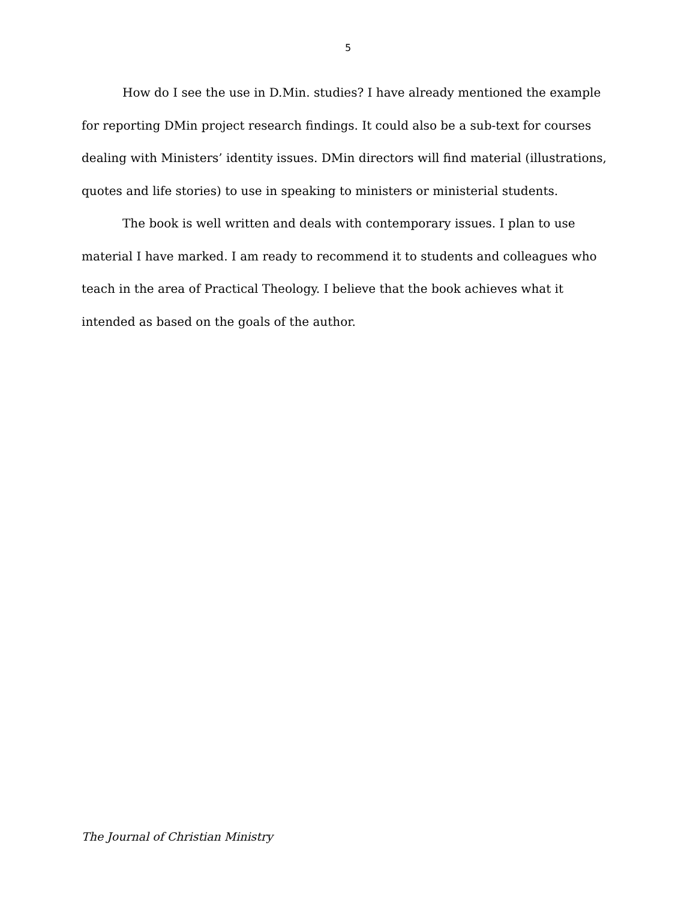5
How do I see the use in D.Min. studies? I have already mentioned the example for reporting DMin project research findings. It could also be a sub-text for courses dealing with Ministers’ identity issues. DMin directors will find material (illustrations, quotes and life stories) to use in speaking to ministers or ministerial students.
The book is well written and deals with contemporary issues. I plan to use material I have marked. I am ready to recommend it to students and colleagues who teach in the area of Practical Theology. I believe that the book achieves what it intended as based on the goals of the author.
The Journal of Christian Ministry